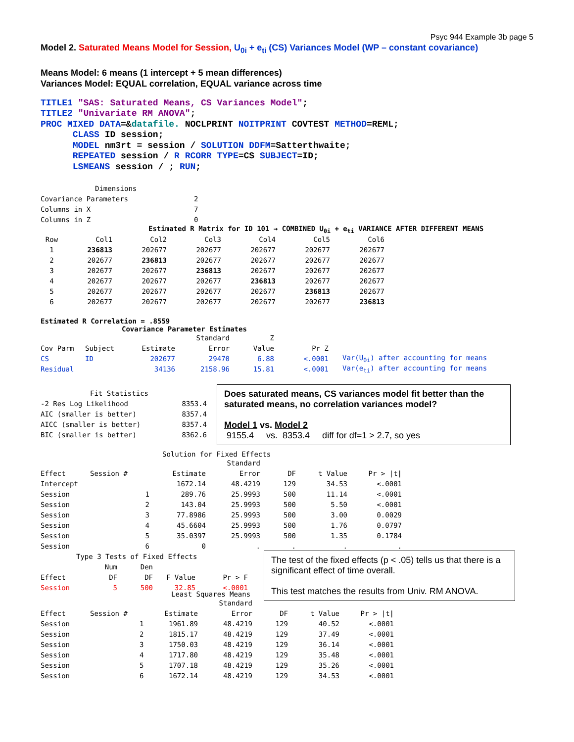Psyc 944 Example 3b page 5
Model 2. Saturated Means Model for Session, U<sub>0i</sub> + e<sub>ti</sub> (CS) Variances Model (WP – constant covariance)
Means Model: 6 means (1 intercept + 5 mean differences)
Variances Model: EQUAL correlation, EQUAL variance across time
TITLE1 "SAS: Saturated Means, CS Variances Model"; TITLE2 "Univariate RM ANOVA"; PROC MIXED DATA=&datafile. NOCLPRINT NOITPRINT COVTEST METHOD=REML; CLASS ID session; MODEL nm3rt = session / SOLUTION DDFM=Satterthwaite; REPEATED session / R RCORR TYPE=CS SUBJECT=ID; LSMEANS session / ; RUN;
| Dimensions | |
| Covariance Parameters | 2 |
| Columns in X | 7 |
| Columns in Z | 0 |
Estimated R Matrix for ID 101 → COMBINED U<sub>0i</sub> + e<sub>ti</sub> VARIANCE AFTER DIFFERENT MEANS
| Row | Col1 | Col2 | Col3 | Col4 | Col5 | Col6 |
| 1 | 236813 | 202677 | 202677 | 202677 | 202677 | 202677 |
| 2 | 202677 | 236813 | 202677 | 202677 | 202677 | 202677 |
| 3 | 202677 | 202677 | 236813 | 202677 | 202677 | 202677 |
| 4 | 202677 | 202677 | 202677 | 236813 | 202677 | 202677 |
| 5 | 202677 | 202677 | 202677 | 202677 | 236813 | 202677 |
| 6 | 202677 | 202677 | 202677 | 202677 | 202677 | 236813 |
Estimated R Correlation = .8559
Covariance Parameter Estimates
| | | | Standard | Z | | |
| Cov Parm | Subject | Estimate | Error | Value | Pr Z | |
| CS | ID | 202677 | 29470 | 6.88 | <.0001 | Var(U<sub>0i</sub>) after accounting for means |
| Residual | | 34136 | 2158.96 | 15.81 | <.0001 | Var(e<sub>ti</sub>) after accounting for means |
| Fit Statistics | |
| -2 Res Log Likelihood | 8353.4 |
| AIC (smaller is better) | 8357.4 |
| AICC (smaller is better) | 8357.4 |
| BIC (smaller is better) | 8362.6 |
Does saturated means, CS variances model fit better than the saturated means, no correlation variances model?
Model 1 vs. Model 2
9155.4 vs. 8353.4 diff for df=1 > 2.7, so yes
Solution for Fixed Effects
| | | | | Standard | | | |
| Effect | Session # | | Estimate | Error | DF | t Value | Pr > /t/ |
| Intercept | | | 1672.14 | 48.4219 | 129 | 34.53 | <.0001 |
| Session | 1 | | 289.76 | 25.9993 | 500 | 11.14 | <.0001 |
| Session | 2 | | 143.04 | 25.9993 | 500 | 5.50 | <.0001 |
| Session | 3 | | 77.8986 | 25.9993 | 500 | 3.00 | 0.0029 |
| Session | 4 | | 45.6604 | 25.9993 | 500 | 1.76 | 0.0797 |
| Session | 5 | | 35.0397 | 25.9993 | 500 | 1.35 | 0.1784 |
| Session | 6 | | 0 | . | . | . | . |
| Type 3 Tests of Fixed Effects | | | | |
| | Num | Den | | |
| Effect | DF | DF | F Value | Pr > F |
| Session | 5 | 500 | 32.85 | <.0001 |
The test of the fixed effects (p < .05) tells us that there is a significant effect of time overall.
This test matches the results from Univ. RM ANOVA.
Least Squares Means
| | | | Standard | | | |
| Effect | Session # | Estimate | Error | DF | t Value | Pr > /t/ |
| Session | 1 | 1961.89 | 48.4219 | 129 | 40.52 | <.0001 |
| Session | 2 | 1815.17 | 48.4219 | 129 | 37.49 | <.0001 |
| Session | 3 | 1750.03 | 48.4219 | 129 | 36.14 | <.0001 |
| Session | 4 | 1717.80 | 48.4219 | 129 | 35.48 | <.0001 |
| Session | 5 | 1707.18 | 48.4219 | 129 | 35.26 | <.0001 |
| Session | 6 | 1672.14 | 48.4219 | 129 | 34.53 | <.0001 |